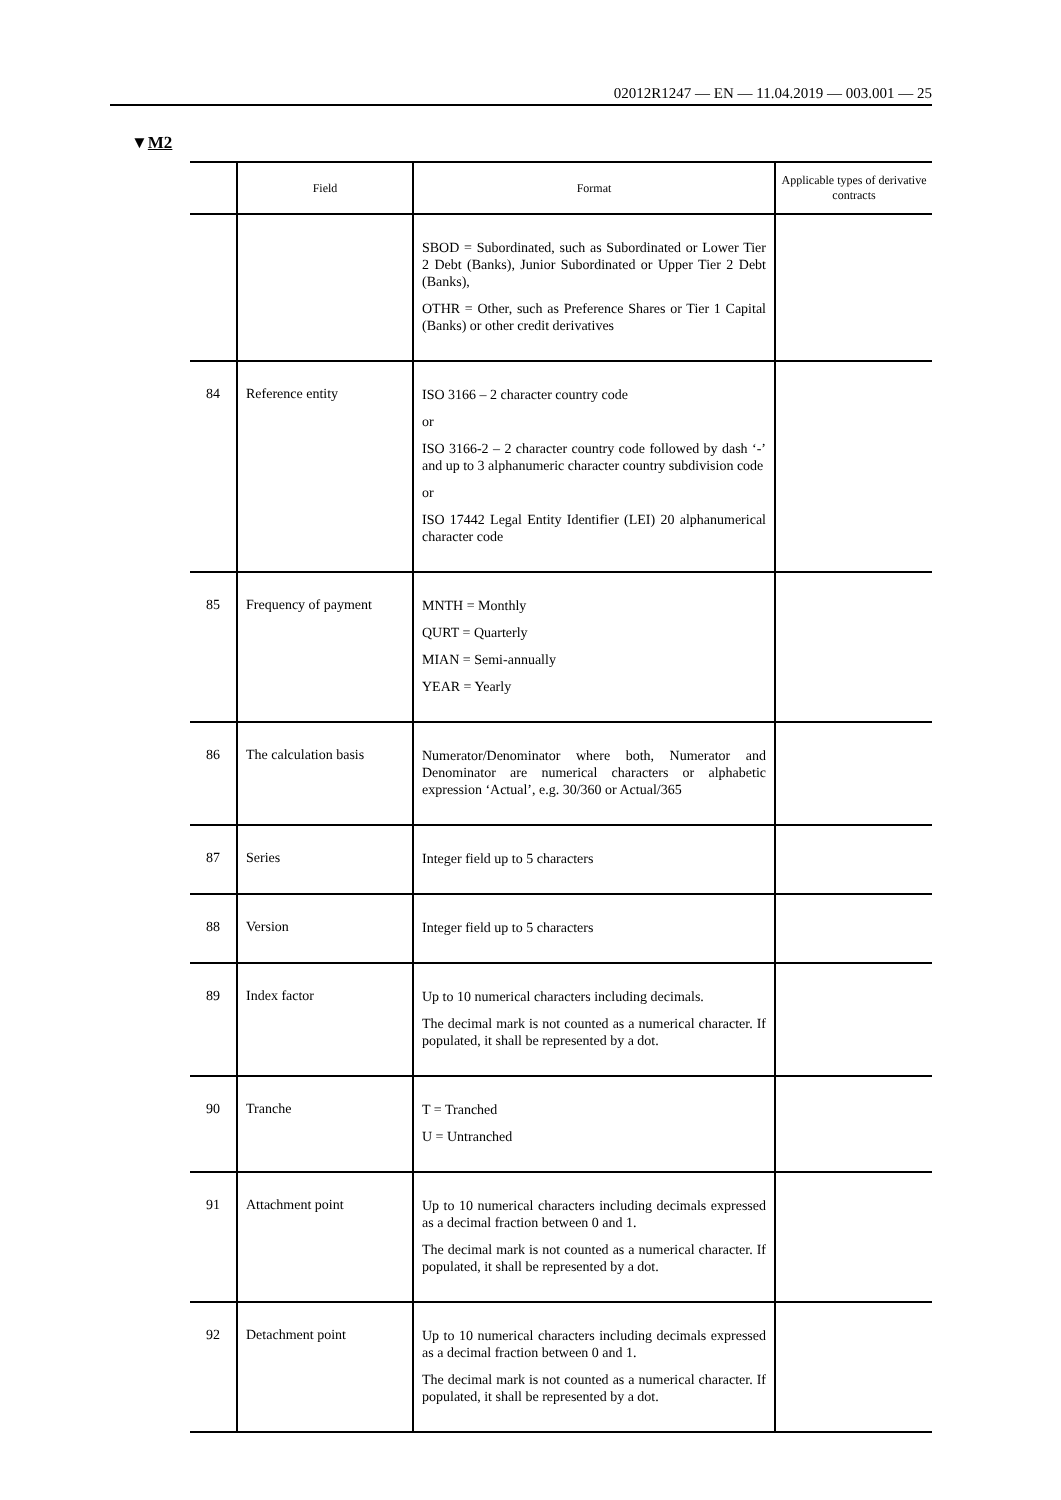02012R1247 — EN — 11.04.2019 — 003.001 — 25
▼M2
| | Field | Format | Applicable types of derivative contracts |
| --- | --- | --- | --- |
| | | SBOD = Subordinated, such as Subordinated or Lower Tier 2 Debt (Banks), Junior Subordinated or Upper Tier 2 Debt (Banks), OTHR = Other, such as Preference Shares or Tier 1 Capital (Banks) or other credit derivatives | |
| 84 | Reference entity | ISO 3166 – 2 character country code or ISO 3166-2 – 2 character country code followed by dash ‘-’ and up to 3 alphanumeric character country subdivision code or ISO 17442 Legal Entity Identifier (LEI) 20 alpha­numerical character code | |
| 85 | Frequency of payment | MNTH = Monthly QURT = Quarterly MIAN = Semi-annually YEAR = Yearly | |
| 86 | The calculation basis | Numerator/Denominator where both, Numerator and Denominator are numerical characters or alphabetic expression ‘Actual’, e.g. 30/360 or Actual/365 | |
| 87 | Series | Integer field up to 5 characters | |
| 88 | Version | Integer field up to 5 characters | |
| 89 | Index factor | Up to 10 numerical characters including decimals. The decimal mark is not counted as a numerical character. If populated, it shall be represented by a dot. | |
| 90 | Tranche | T = Tranched U = Untranched | |
| 91 | Attachment point | Up to 10 numerical characters including decimals expressed as a decimal fraction between 0 and 1. The decimal mark is not counted as a numerical character. If populated, it shall be represented by a dot. | |
| 92 | Detachment point | Up to 10 numerical characters including decimals expressed as a decimal fraction between 0 and 1. The decimal mark is not counted as a numerical character. If populated, it shall be represented by a dot. | |